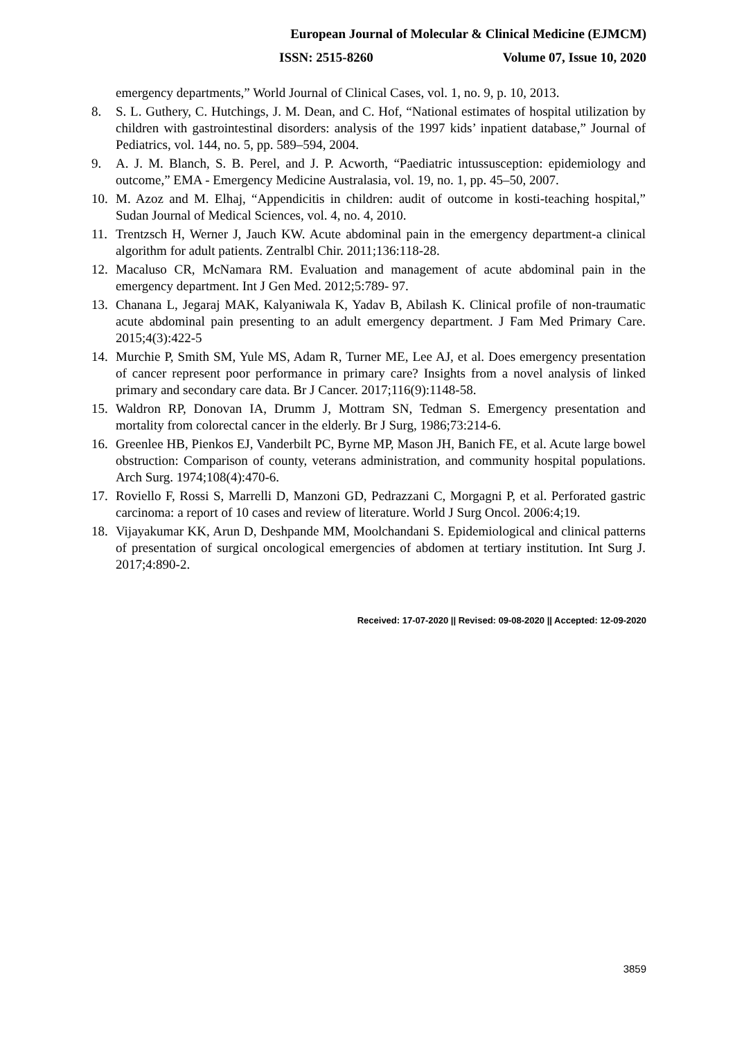European Journal of Molecular & Clinical Medicine (EJMCM)
ISSN: 2515-8260 Volume 07, Issue 10, 2020
emergency departments,” World Journal of Clinical Cases, vol. 1, no. 9, p. 10, 2013.
8. S. L. Guthery, C. Hutchings, J. M. Dean, and C. Hof, “National estimates of hospital utilization by children with gastrointestinal disorders: analysis of the 1997 kids’ inpatient database,” Journal of Pediatrics, vol. 144, no. 5, pp. 589–594, 2004.
9. A. J. M. Blanch, S. B. Perel, and J. P. Acworth, “Paediatric intussusception: epidemiology and outcome,” EMA - Emergency Medicine Australasia, vol. 19, no. 1, pp. 45–50, 2007.
10. M. Azoz and M. Elhaj, “Appendicitis in children: audit of outcome in kosti-teaching hospital,” Sudan Journal of Medical Sciences, vol. 4, no. 4, 2010.
11. Trentzsch H, Werner J, Jauch KW. Acute abdominal pain in the emergency department-a clinical algorithm for adult patients. Zentralbl Chir. 2011;136:118-28.
12. Macaluso CR, McNamara RM. Evaluation and management of acute abdominal pain in the emergency department. Int J Gen Med. 2012;5:789- 97.
13. Chanana L, Jegaraj MAK, Kalyaniwala K, Yadav B, Abilash K. Clinical profile of non-traumatic acute abdominal pain presenting to an adult emergency department. J Fam Med Primary Care. 2015;4(3):422-5
14. Murchie P, Smith SM, Yule MS, Adam R, Turner ME, Lee AJ, et al. Does emergency presentation of cancer represent poor performance in primary care? Insights from a novel analysis of linked primary and secondary care data. Br J Cancer. 2017;116(9):1148-58.
15. Waldron RP, Donovan IA, Drumm J, Mottram SN, Tedman S. Emergency presentation and mortality from colorectal cancer in the elderly. Br J Surg, 1986;73:214-6.
16. Greenlee HB, Pienkos EJ, Vanderbilt PC, Byrne MP, Mason JH, Banich FE, et al. Acute large bowel obstruction: Comparison of county, veterans administration, and community hospital populations. Arch Surg. 1974;108(4):470-6.
17. Roviello F, Rossi S, Marrelli D, Manzoni GD, Pedrazzani C, Morgagni P, et al. Perforated gastric carcinoma: a report of 10 cases and review of literature. World J Surg Oncol. 2006:4;19.
18. Vijayakumar KK, Arun D, Deshpande MM, Moolchandani S. Epidemiological and clinical patterns of presentation of surgical oncological emergencies of abdomen at tertiary institution. Int Surg J. 2017;4:890-2.
Received: 17-07-2020 || Revised: 09-08-2020 || Accepted: 12-09-2020
3859